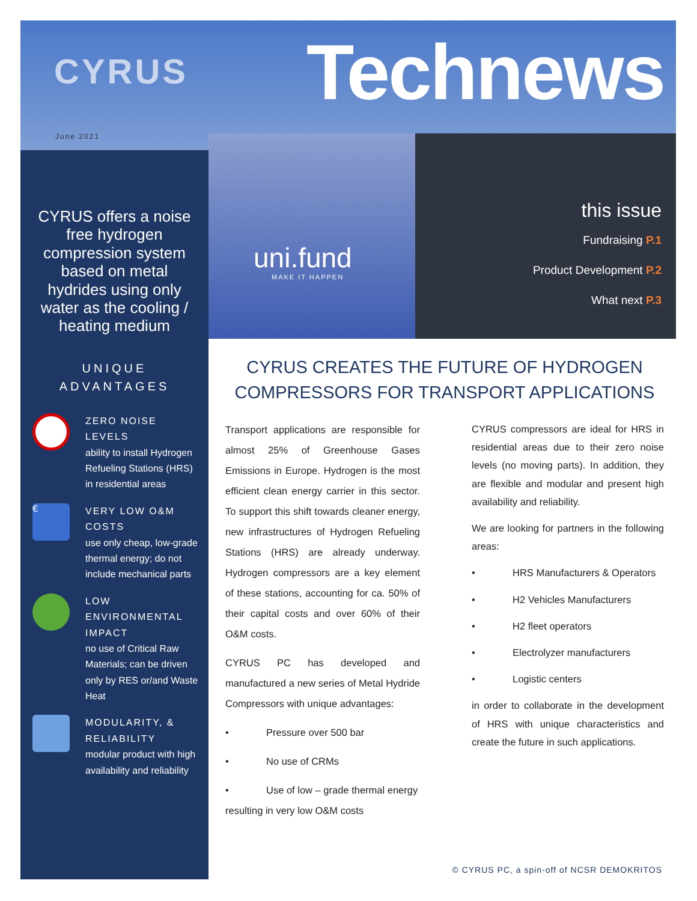CYRUS
June 2021
Technews
CYRUS offers a noise free hydrogen compression system based on metal hydrides using only water as the cooling / heating medium
UNIQUE
ADVANTAGES
ZERO NOISE LEVELS
ability to install Hydrogen Refueling Stations (HRS) in residential areas
€
VERY LOW O&M COSTS
use only cheap, low-grade thermal energy; do not include mechanical parts
LOW ENVIRONMENTAL IMPACT
no use of Critical Raw Materials; can be driven only by RES or/and Waste Heat
MODULARITY, & RELIABILITY
modular product with high availability and reliability
uni.fund
MAKE IT HAPPEN
this issue
Fundraising P.1
Product Development P.2
What next P.3
CYRUS CREATES THE FUTURE OF HYDROGEN COMPRESSORS FOR TRANSPORT APPLICATIONS
Transport applications are responsible for almost 25% of Greenhouse Gases Emissions in Europe. Hydrogen is the most efficient clean energy carrier in this sector. To support this shift towards cleaner energy, new infrastructures of Hydrogen Refueling Stations (HRS) are already underway. Hydrogen compressors are a key element of these stations, accounting for ca. 50% of their capital costs and over 60% of their O&M costs.
CYRUS PC has developed and manufactured a new series of Metal Hydride Compressors with unique advantages:
• Pressure over 500 bar
• No use of CRMs
• Use of low – grade thermal energy resulting in very low O&M costs
CYRUS compressors are ideal for HRS in residential areas due to their zero noise levels (no moving parts). In addition, they are flexible and modular and present high availability and reliability.
We are looking for partners in the following areas:
• HRS Manufacturers & Operators
• H2 Vehicles Manufacturers
• H2 fleet operators
• Electrolyzer manufacturers
• Logistic centers
in order to collaborate in the development of HRS with unique characteristics and create the future in such applications.
© CYRUS PC, a spin-off of NCSR DEMOKRITOS